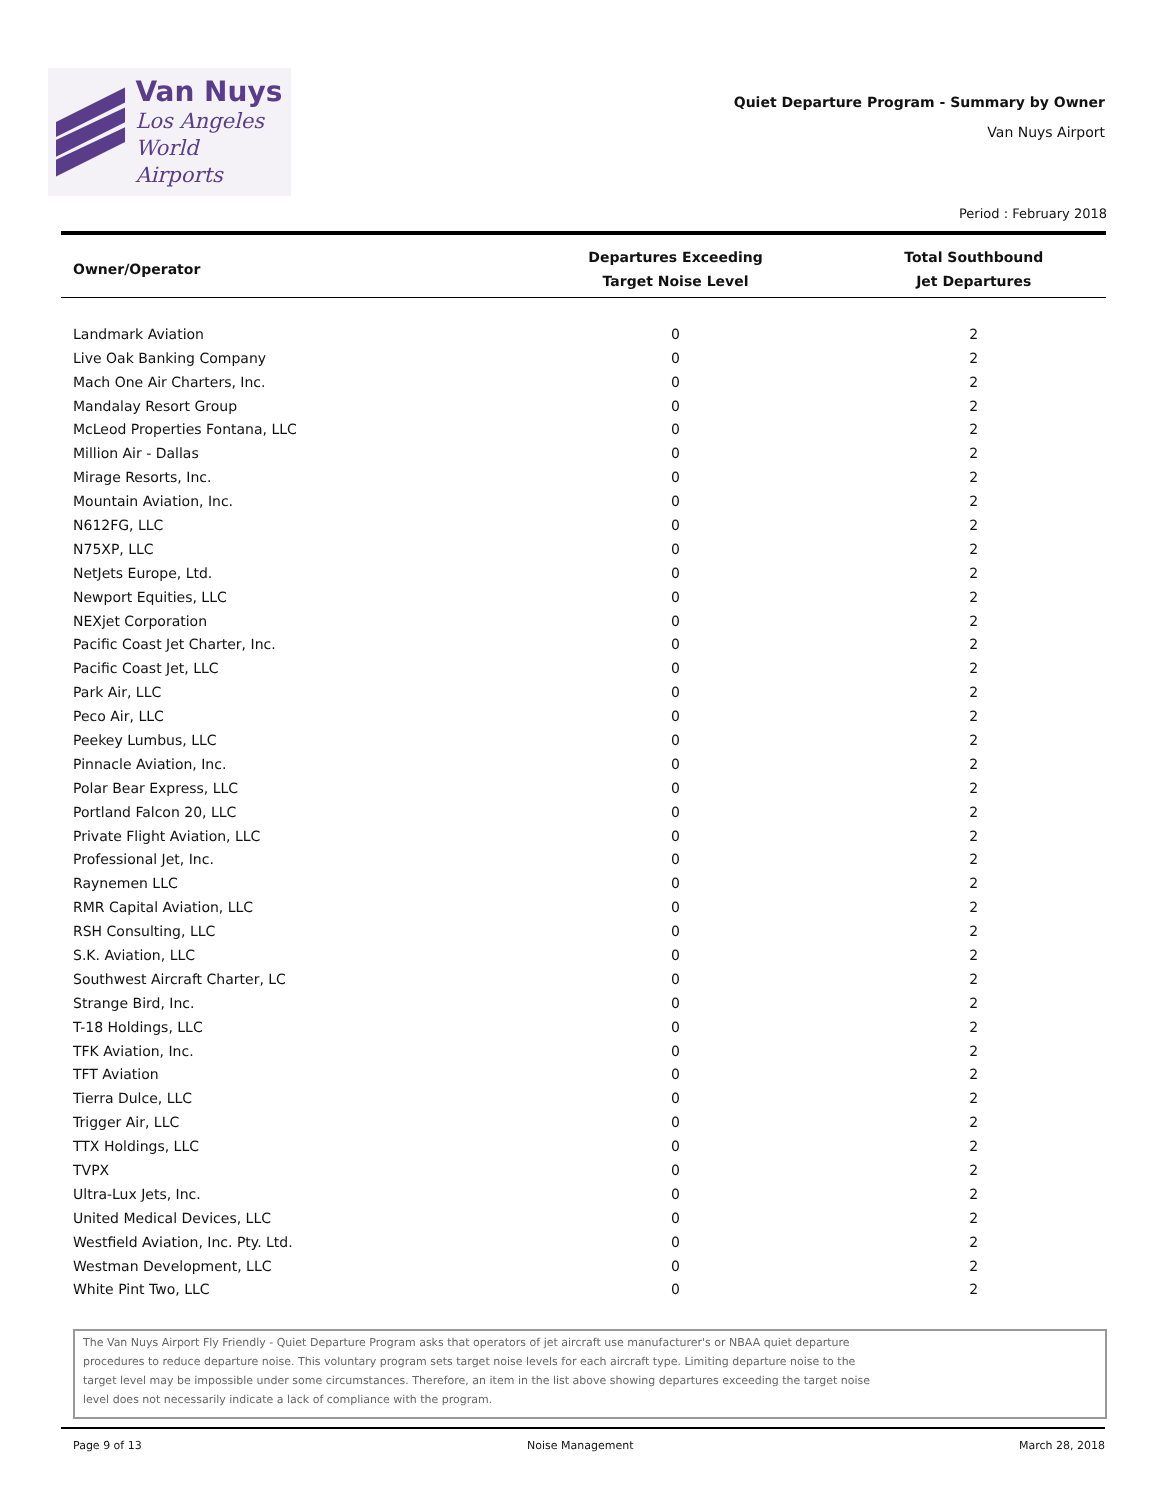Van Nuys
Los Angeles
World Airports
Quiet Departure Program - Summary by Owner
Van Nuys Airport
Period : February 2018
| Owner/Operator | Departures Exceeding Target Noise Level | Total Southbound Jet Departures |
| --- | --- | --- |
| Landmark Aviation | 0 | 2 |
| Live Oak Banking Company | 0 | 2 |
| Mach One Air Charters, Inc. | 0 | 2 |
| Mandalay Resort Group | 0 | 2 |
| McLeod Properties Fontana, LLC | 0 | 2 |
| Million Air - Dallas | 0 | 2 |
| Mirage Resorts, Inc. | 0 | 2 |
| Mountain Aviation, Inc. | 0 | 2 |
| N612FG, LLC | 0 | 2 |
| N75XP, LLC | 0 | 2 |
| NetJets Europe, Ltd. | 0 | 2 |
| Newport Equities, LLC | 0 | 2 |
| NEXjet Corporation | 0 | 2 |
| Pacific Coast Jet Charter, Inc. | 0 | 2 |
| Pacific Coast Jet, LLC | 0 | 2 |
| Park Air, LLC | 0 | 2 |
| Peco Air, LLC | 0 | 2 |
| Peekey Lumbus, LLC | 0 | 2 |
| Pinnacle Aviation, Inc. | 0 | 2 |
| Polar Bear Express, LLC | 0 | 2 |
| Portland Falcon 20, LLC | 0 | 2 |
| Private Flight Aviation, LLC | 0 | 2 |
| Professional Jet, Inc. | 0 | 2 |
| Raynemen LLC | 0 | 2 |
| RMR Capital Aviation, LLC | 0 | 2 |
| RSH Consulting, LLC | 0 | 2 |
| S.K. Aviation, LLC | 0 | 2 |
| Southwest Aircraft Charter, LC | 0 | 2 |
| Strange Bird, Inc. | 0 | 2 |
| T-18 Holdings, LLC | 0 | 2 |
| TFK Aviation, Inc. | 0 | 2 |
| TFT Aviation | 0 | 2 |
| Tierra Dulce, LLC | 0 | 2 |
| Trigger Air, LLC | 0 | 2 |
| TTX Holdings, LLC | 0 | 2 |
| TVPX | 0 | 2 |
| Ultra-Lux Jets, Inc. | 0 | 2 |
| United Medical Devices, LLC | 0 | 2 |
| Westfield Aviation, Inc. Pty. Ltd. | 0 | 2 |
| Westman Development, LLC | 0 | 2 |
| White Pint Two, LLC | 0 | 2 |
The Van Nuys Airport Fly Friendly - Quiet Departure Program asks that operators of jet aircraft use manufacturer's or NBAA quiet departure procedures to reduce departure noise. This voluntary program sets target noise levels for each aircraft type. Limiting departure noise to the target level may be impossible under some circumstances. Therefore, an item in the list above showing departures exceeding the target noise level does not necessarily indicate a lack of compliance with the program.
Page 9 of 13 Noise Management March 28, 2018